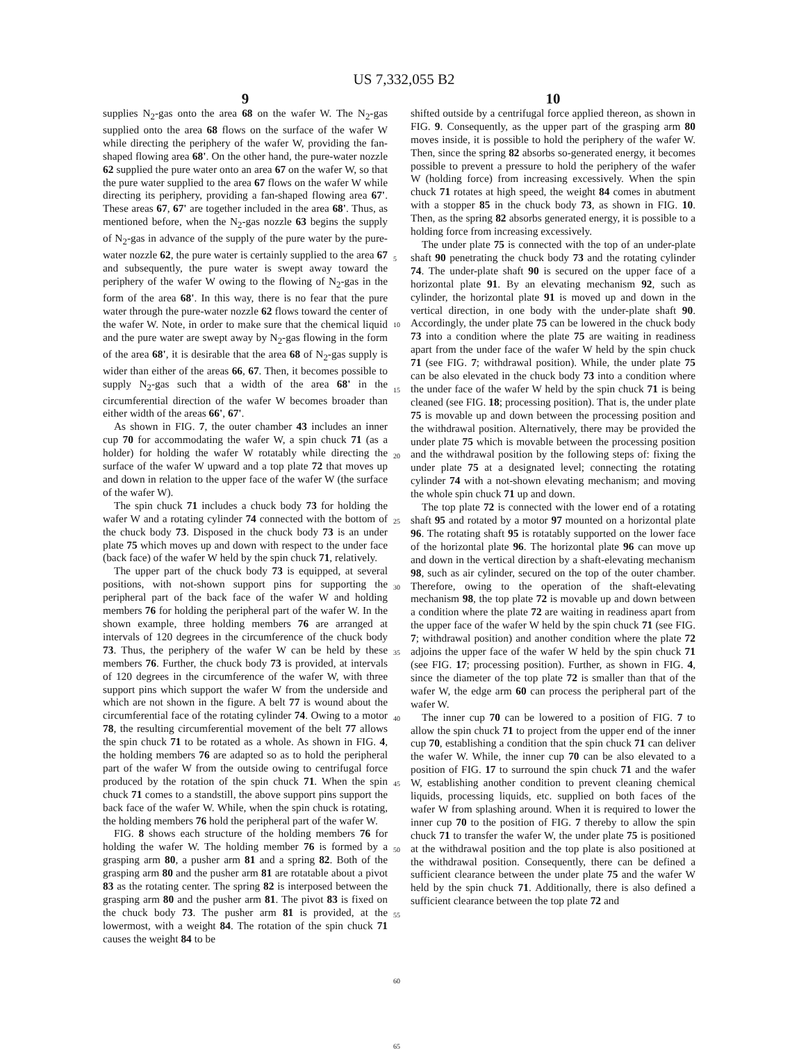US 7,332,055 B2
9
supplies N<sub>2</sub>-gas onto the area 68 on the wafer W. The N<sub>2</sub>-gas supplied onto the area 68 flows on the surface of the wafer W while directing the periphery of the wafer W, providing the fan-shaped flowing area 68'. On the other hand, the pure-water nozzle 62 supplied the pure water onto an area 67 on the wafer W, so that the pure water supplied to the area 67 flows on the wafer W while directing its periphery, providing a fan-shaped flowing area 67'. These areas 67, 67' are together included in the area 68'. Thus, as mentioned before, when the N<sub>2</sub>-gas nozzle 63 begins the supply of N<sub>2</sub>-gas in advance of the supply of the pure water by the pure-water nozzle 62, the pure water is certainly supplied to the area 67 and subsequently, the pure water is swept away toward the periphery of the wafer W owing to the flowing of N<sub>2</sub>-gas in the form of the area 68'. In this way, there is no fear that the pure water through the pure-water nozzle 62 flows toward the center of the wafer W. Note, in order to make sure that the chemical liquid and the pure water are swept away by N<sub>2</sub>-gas flowing in the form of the area 68', it is desirable that the area 68 of N<sub>2</sub>-gas supply is wider than either of the areas 66, 67. Then, it becomes possible to supply N<sub>2</sub>-gas such that a width of the area 68' in the circumferential direction of the wafer W becomes broader than either width of the areas 66', 67'.
As shown in FIG. 7, the outer chamber 43 includes an inner cup 70 for accommodating the wafer W, a spin chuck 71 (as a holder) for holding the wafer W rotatably while directing the surface of the wafer W upward and a top plate 72 that moves up and down in relation to the upper face of the wafer W (the surface of the wafer W).
The spin chuck 71 includes a chuck body 73 for holding the wafer W and a rotating cylinder 74 connected with the bottom of the chuck body 73. Disposed in the chuck body 73 is an under plate 75 which moves up and down with respect to the under face (back face) of the wafer W held by the spin chuck 71, relatively.
The upper part of the chuck body 73 is equipped, at several positions, with not-shown support pins for supporting the peripheral part of the back face of the wafer W and holding members 76 for holding the peripheral part of the wafer W. In the shown example, three holding members 76 are arranged at intervals of 120 degrees in the circumference of the chuck body 73. Thus, the periphery of the wafer W can be held by these members 76. Further, the chuck body 73 is provided, at intervals of 120 degrees in the circumference of the wafer W, with three support pins which support the wafer W from the underside and which are not shown in the figure. A belt 77 is wound about the circumferential face of the rotating cylinder 74. Owing to a motor 78, the resulting circumferential movement of the belt 77 allows the spin chuck 71 to be rotated as a whole. As shown in FIG. 4, the holding members 76 are adapted so as to hold the peripheral part of the wafer W from the outside owing to centrifugal force produced by the rotation of the spin chuck 71. When the spin chuck 71 comes to a standstill, the above support pins support the back face of the wafer W. While, when the spin chuck is rotating, the holding members 76 hold the peripheral part of the wafer W.
FIG. 8 shows each structure of the holding members 76 for holding the wafer W. The holding member 76 is formed by a grasping arm 80, a pusher arm 81 and a spring 82. Both of the grasping arm 80 and the pusher arm 81 are rotatable about a pivot 83 as the rotating center. The spring 82 is interposed between the grasping arm 80 and the pusher arm 81. The pivot 83 is fixed on the chuck body 73. The pusher arm 81 is provided, at the lowermost, with a weight 84. The rotation of the spin chuck 71 causes the weight 84 to be
5
10
15
20
25
30
35
40
45
50
55
60
65
10
shifted outside by a centrifugal force applied thereon, as shown in FIG. 9. Consequently, as the upper part of the grasping arm 80 moves inside, it is possible to hold the periphery of the wafer W. Then, since the spring 82 absorbs so-generated energy, it becomes possible to prevent a pressure to hold the periphery of the wafer W (holding force) from increasing excessively. When the spin chuck 71 rotates at high speed, the weight 84 comes in abutment with a stopper 85 in the chuck body 73, as shown in FIG. 10. Then, as the spring 82 absorbs generated energy, it is possible to a holding force from increasing excessively.
The under plate 75 is connected with the top of an under-plate shaft 90 penetrating the chuck body 73 and the rotating cylinder 74. The under-plate shaft 90 is secured on the upper face of a horizontal plate 91. By an elevating mechanism 92, such as cylinder, the horizontal plate 91 is moved up and down in the vertical direction, in one body with the under-plate shaft 90. Accordingly, the under plate 75 can be lowered in the chuck body 73 into a condition where the plate 75 are waiting in readiness apart from the under face of the wafer W held by the spin chuck 71 (see FIG. 7; withdrawal position). While, the under plate 75 can be also elevated in the chuck body 73 into a condition where the under face of the wafer W held by the spin chuck 71 is being cleaned (see FIG. 18; processing position). That is, the under plate 75 is movable up and down between the processing position and the withdrawal position. Alternatively, there may be provided the under plate 75 which is movable between the processing position and the withdrawal position by the following steps of: fixing the under plate 75 at a designated level; connecting the rotating cylinder 74 with a not-shown elevating mechanism; and moving the whole spin chuck 71 up and down.
The top plate 72 is connected with the lower end of a rotating shaft 95 and rotated by a motor 97 mounted on a horizontal plate 96. The rotating shaft 95 is rotatably supported on the lower face of the horizontal plate 96. The horizontal plate 96 can move up and down in the vertical direction by a shaft-elevating mechanism 98, such as air cylinder, secured on the top of the outer chamber. Therefore, owing to the operation of the shaft-elevating mechanism 98, the top plate 72 is movable up and down between a condition where the plate 72 are waiting in readiness apart from the upper face of the wafer W held by the spin chuck 71 (see FIG. 7; withdrawal position) and another condition where the plate 72 adjoins the upper face of the wafer W held by the spin chuck 71 (see FIG. 17; processing position). Further, as shown in FIG. 4, since the diameter of the top plate 72 is smaller than that of the wafer W, the edge arm 60 can process the peripheral part of the wafer W.
The inner cup 70 can be lowered to a position of FIG. 7 to allow the spin chuck 71 to project from the upper end of the inner cup 70, establishing a condition that the spin chuck 71 can deliver the wafer W. While, the inner cup 70 can be also elevated to a position of FIG. 17 to surround the spin chuck 71 and the wafer W, establishing another condition to prevent cleaning chemical liquids, processing liquids, etc. supplied on both faces of the wafer W from splashing around. When it is required to lower the inner cup 70 to the position of FIG. 7 thereby to allow the spin chuck 71 to transfer the wafer W, the under plate 75 is positioned at the withdrawal position and the top plate is also positioned at the withdrawal position. Consequently, there can be defined a sufficient clearance between the under plate 75 and the wafer W held by the spin chuck 71. Additionally, there is also defined a sufficient clearance between the top plate 72 and